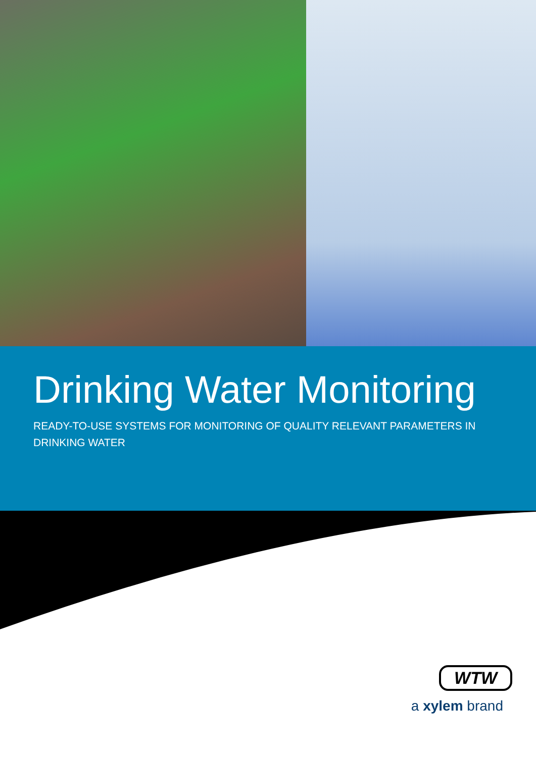Drinking Water Monitoring
READY-TO-USE SYSTEMS FOR MONITORING OF QUALITY RELEVANT PARAMETERS IN DRINKING WATER
WTW
a xylem brand